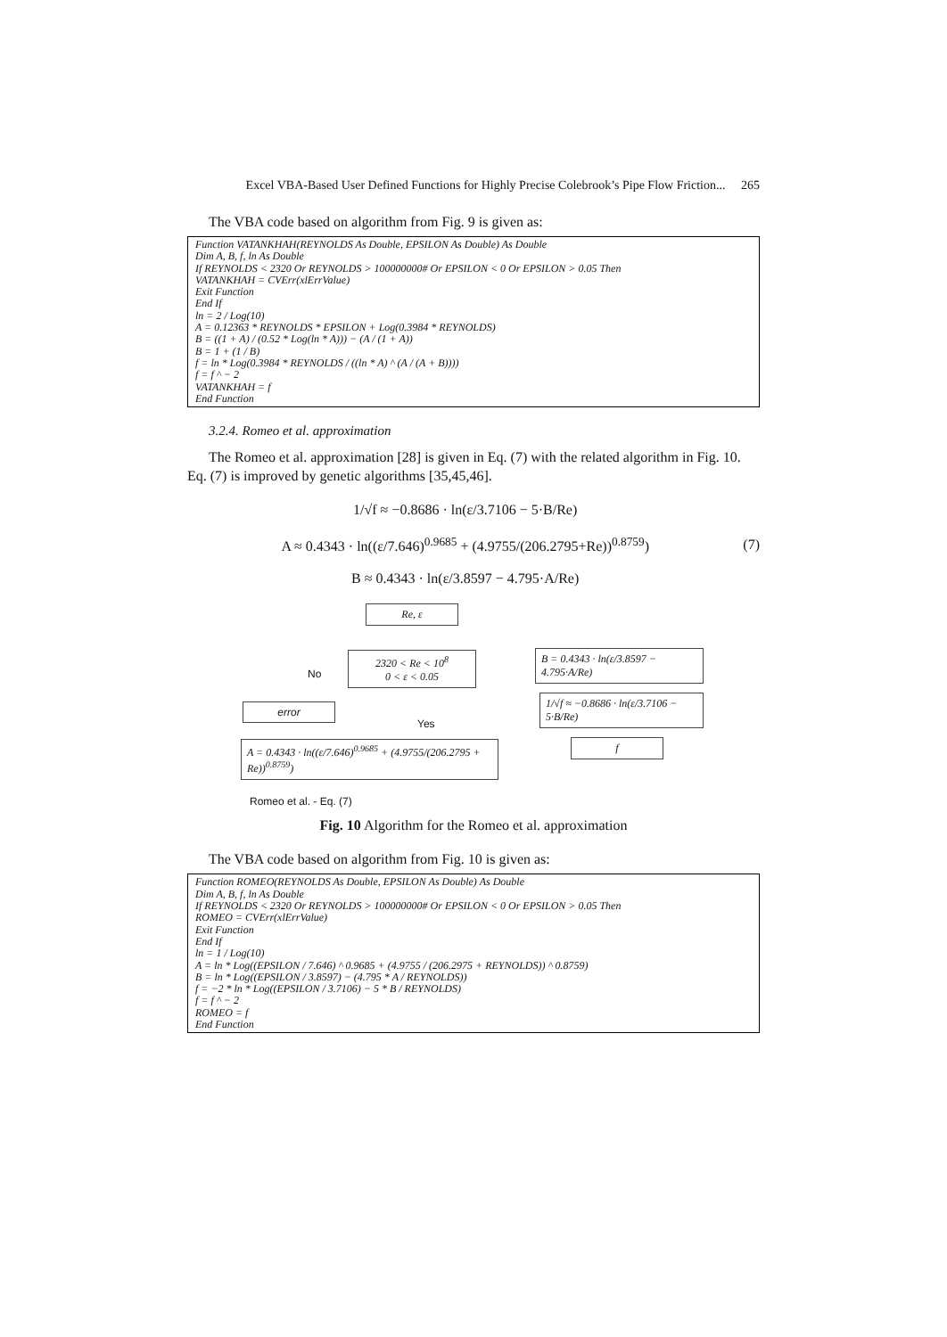Excel VBA-Based User Defined Functions for Highly Precise Colebrook’s Pipe Flow Friction... 265
The VBA code based on algorithm from Fig. 9 is given as:
Function VATANKHAH(REYNOLDS As Double, EPSILON As Double) As Double
Dim A, B, f, ln As Double
If REYNOLDS < 2320 Or REYNOLDS > 100000000# Or EPSILON < 0 Or EPSILON > 0.05 Then
VATANKHAH = CVErr(xlErrValue)
Exit Function
End If
ln = 2 / Log(10)
A = 0.12363 * REYNOLDS * EPSILON + Log(0.3984 * REYNOLDS)
B = ((1 + A) / (0.52 * Log(ln * A))) − (A / (1 + A))
B = 1 + (1 / B)
f = ln * Log(0.3984 * REYNOLDS / ((ln * A) ^ (A / (A + B))))
f = f ^ − 2
VATANKHAH = f
End Function
3.2.4. Romeo et al. approximation
The Romeo et al. approximation [28] is given in Eq. (7) with the related algorithm in Fig. 10. Eq. (7) is improved by genetic algorithms [35,45,46].
1/√f ≈ −0.8686 · ln(ε/3.7106 − 5·B/Re)
A ≈ 0.4343 · ln((ε/7.646)<sup>0.9685</sup> + (4.9755/(206.2795+Re))<sup>0.8759</sup>)
B ≈ 0.4343 · ln(ε/3.8597 − 4.795·A/Re)
(7)
Re, ε
2320 < Re < 10<sup>8</sup>
0 < ε < 0.05
No
Yes
error
A = 0.4343 · ln((ε/7.646)<sup>0.9685</sup> + (4.9755/(206.2795 + Re))<sup>0.8759</sup>)
B = 0.4343 · ln(ε/3.8597 − 4.795·A/Re)
1/√f ≈ −0.8686 · ln(ε/3.7106 − 5·B/Re)
f
Romeo et al. - Eq. (7)
Fig. 10 Algorithm for the Romeo et al. approximation
The VBA code based on algorithm from Fig. 10 is given as:
Function ROMEO(REYNOLDS As Double, EPSILON As Double) As Double
Dim A, B, f, ln As Double
If REYNOLDS < 2320 Or REYNOLDS > 100000000# Or EPSILON < 0 Or EPSILON > 0.05 Then
ROMEO = CVErr(xlErrValue)
Exit Function
End If
ln = 1 / Log(10)
A = ln * Log((EPSILON / 7.646) ^ 0.9685 + (4.9755 / (206.2975 + REYNOLDS)) ^ 0.8759)
B = ln * Log((EPSILON / 3.8597) − (4.795 * A / REYNOLDS))
f = −2 * ln * Log((EPSILON / 3.7106) − 5 * B / REYNOLDS)
f = f ^ − 2
ROMEO = f
End Function